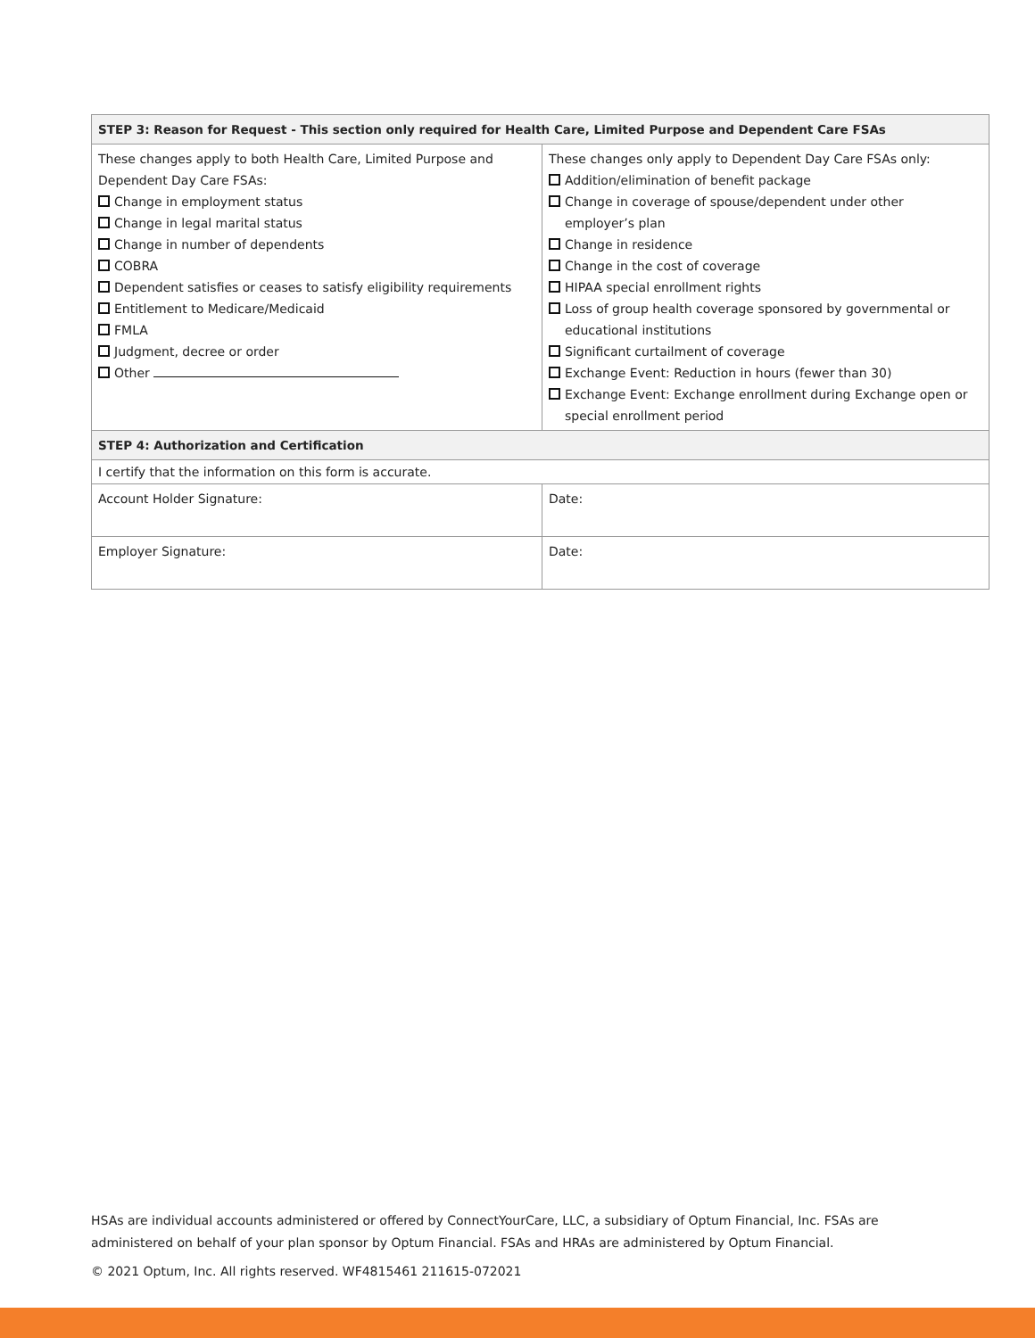| STEP 3: Reason for Request - This section only required for Health Care, Limited Purpose and Dependent Care FSAs | |
| --- | --- |
| These changes apply to both Health Care, Limited Purpose and Dependent Day Care FSAs: Change in employment status Change in legal marital status Change in number of dependents COBRA Dependent satisfies or ceases to satisfy eligibility requirements Entitlement to Medicare/Medicaid FMLA Judgment, decree or order Other | These changes only apply to Dependent Day Care FSAs only: Addition/elimination of benefit package Change in coverage of spouse/dependent under other employer’s plan Change in residence Change in the cost of coverage HIPAA special enrollment rights Loss of group health coverage sponsored by governmental or educational institutions Significant curtailment of coverage Exchange Event: Reduction in hours (fewer than 30) Exchange Event: Exchange enrollment during Exchange open or special enrollment period |
| STEP 4: Authorization and Certification | |
| I certify that the information on this form is accurate. | |
| Account Holder Signature: | Date: |
| Employer Signature: | Date: |
HSAs are individual accounts administered or offered by ConnectYourCare, LLC, a subsidiary of Optum Financial, Inc. FSAs are administered on behalf of your plan sponsor by Optum Financial. FSAs and HRAs are administered by Optum Financial.
© 2021 Optum, Inc. All rights reserved. WF4815461 211615-072021